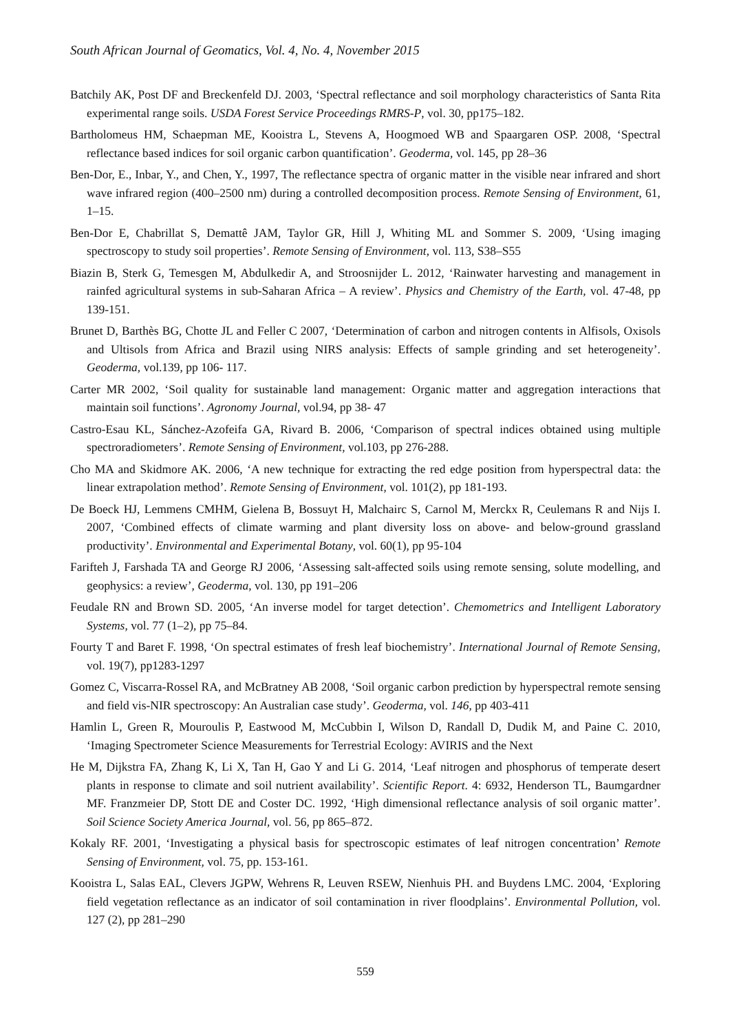South African Journal of Geomatics, Vol. 4, No. 4, November 2015
Batchily AK, Post DF and Breckenfeld DJ. 2003, ‘Spectral reflectance and soil morphology characteristics of Santa Rita experimental range soils. USDA Forest Service Proceedings RMRS-P, vol. 30, pp175–182.
Bartholomeus HM, Schaepman ME, Kooistra L, Stevens A, Hoogmoed WB and Spaargaren OSP. 2008, ‘Spectral reflectance based indices for soil organic carbon quantification’. Geoderma, vol. 145, pp 28–36
Ben-Dor, E., Inbar, Y., and Chen, Y., 1997, The reflectance spectra of organic matter in the visible near infrared and short wave infrared region (400–2500 nm) during a controlled decomposition process. Remote Sensing of Environment, 61, 1–15.
Ben-Dor E, Chabrillat S, Demattê JAM, Taylor GR, Hill J, Whiting ML and Sommer S. 2009, ‘Using imaging spectroscopy to study soil properties’. Remote Sensing of Environment, vol. 113, S38–S55
Biazin B, Sterk G, Temesgen M, Abdulkedir A, and Stroosnijder L. 2012, ‘Rainwater harvesting and management in rainfed agricultural systems in sub-Saharan Africa – A review’. Physics and Chemistry of the Earth, vol. 47-48, pp 139-151.
Brunet D, Barthès BG, Chotte JL and Feller C 2007, ‘Determination of carbon and nitrogen contents in Alfisols, Oxisols and Ultisols from Africa and Brazil using NIRS analysis: Effects of sample grinding and set heterogeneity’. Geoderma, vol.139, pp 106- 117.
Carter MR 2002, ‘Soil quality for sustainable land management: Organic matter and aggregation interactions that maintain soil functions’. Agronomy Journal, vol.94, pp 38- 47
Castro-Esau KL, Sánchez-Azofeifa GA, Rivard B. 2006, ‘Comparison of spectral indices obtained using multiple spectroradiometers’. Remote Sensing of Environment, vol.103, pp 276-288.
Cho MA and Skidmore AK. 2006, ‘A new technique for extracting the red edge position from hyperspectral data: the linear extrapolation method’. Remote Sensing of Environment, vol. 101(2), pp 181-193.
De Boeck HJ, Lemmens CMHM, Gielena B, Bossuyt H, Malchairc S, Carnol M, Merckx R, Ceulemans R and Nijs I. 2007, ‘Combined effects of climate warming and plant diversity loss on above- and below-ground grassland productivity’. Environmental and Experimental Botany, vol. 60(1), pp 95-104
Farifteh J, Farshada TA and George RJ 2006, ‘Assessing salt-affected soils using remote sensing, solute modelling, and geophysics: a review’, Geoderma, vol. 130, pp 191–206
Feudale RN and Brown SD. 2005, ‘An inverse model for target detection’. Chemometrics and Intelligent Laboratory Systems, vol. 77 (1–2), pp 75–84.
Fourty T and Baret F. 1998, ‘On spectral estimates of fresh leaf biochemistry’. International Journal of Remote Sensing, vol. 19(7), pp1283-1297
Gomez C, Viscarra-Rossel RA, and McBratney AB 2008, ‘Soil organic carbon prediction by hyperspectral remote sensing and field vis-NIR spectroscopy: An Australian case study’. Geoderma, vol. 146, pp 403-411
Hamlin L, Green R, Mouroulis P, Eastwood M, McCubbin I, Wilson D, Randall D, Dudik M, and Paine C. 2010, ‘Imaging Spectrometer Science Measurements for Terrestrial Ecology: AVIRIS and the Next
He M, Dijkstra FA, Zhang K, Li X, Tan H, Gao Y and Li G. 2014, ‘Leaf nitrogen and phosphorus of temperate desert plants in response to climate and soil nutrient availability’. Scientific Report. 4: 6932, Henderson TL, Baumgardner MF. Franzmeier DP, Stott DE and Coster DC. 1992, ‘High dimensional reflectance analysis of soil organic matter’. Soil Science Society America Journal, vol. 56, pp 865–872.
Kokaly RF. 2001, ‘Investigating a physical basis for spectroscopic estimates of leaf nitrogen concentration’ Remote Sensing of Environment, vol. 75, pp. 153-161.
Kooistra L, Salas EAL, Clevers JGPW, Wehrens R, Leuven RSEW, Nienhuis PH. and Buydens LMC. 2004, ‘Exploring field vegetation reflectance as an indicator of soil contamination in river floodplains’. Environmental Pollution, vol. 127 (2), pp 281–290
559